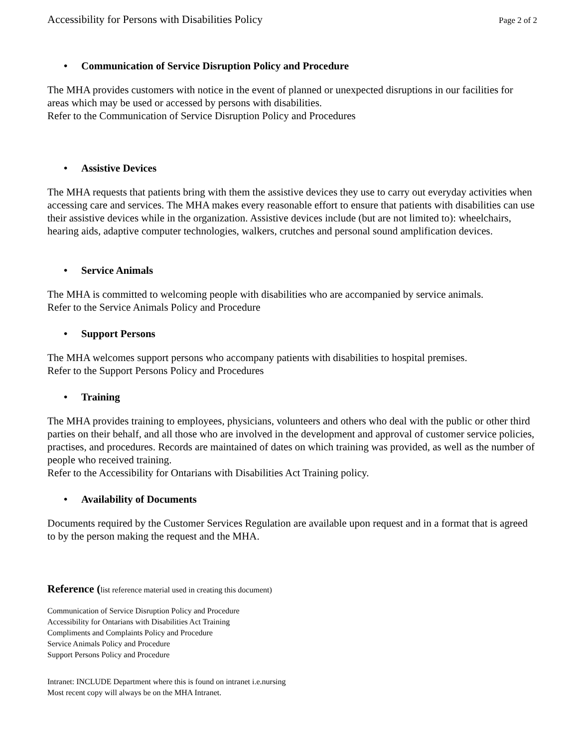Accessibility for Persons with Disabilities Policy Page 2 of 2
• Communication of Service Disruption Policy and Procedure
The MHA provides customers with notice in the event of planned or unexpected disruptions in our facilities for areas which may be used or accessed by persons with disabilities.
Refer to the Communication of Service Disruption Policy and Procedures
• Assistive Devices
The MHA requests that patients bring with them the assistive devices they use to carry out everyday activities when accessing care and services. The MHA makes every reasonable effort to ensure that patients with disabilities can use their assistive devices while in the organization. Assistive devices include (but are not limited to): wheelchairs, hearing aids, adaptive computer technologies, walkers, crutches and personal sound amplification devices.
• Service Animals
The MHA is committed to welcoming people with disabilities who are accompanied by service animals.
Refer to the Service Animals Policy and Procedure
• Support Persons
The MHA welcomes support persons who accompany patients with disabilities to hospital premises.
Refer to the Support Persons Policy and Procedures
• Training
The MHA provides training to employees, physicians, volunteers and others who deal with the public or other third parties on their behalf, and all those who are involved in the development and approval of customer service policies, practises, and procedures. Records are maintained of dates on which training was provided, as well as the number of people who received training.
Refer to the Accessibility for Ontarians with Disabilities Act Training policy.
• Availability of Documents
Documents required by the Customer Services Regulation are available upon request and in a format that is agreed to by the person making the request and the MHA.
Reference (list reference material used in creating this document)
Communication of Service Disruption Policy and Procedure
Accessibility for Ontarians with Disabilities Act Training
Compliments and Complaints Policy and Procedure
Service Animals Policy and Procedure
Support Persons Policy and Procedure
Intranet: INCLUDE Department where this is found on intranet i.e.nursing
Most recent copy will always be on the MHA Intranet.